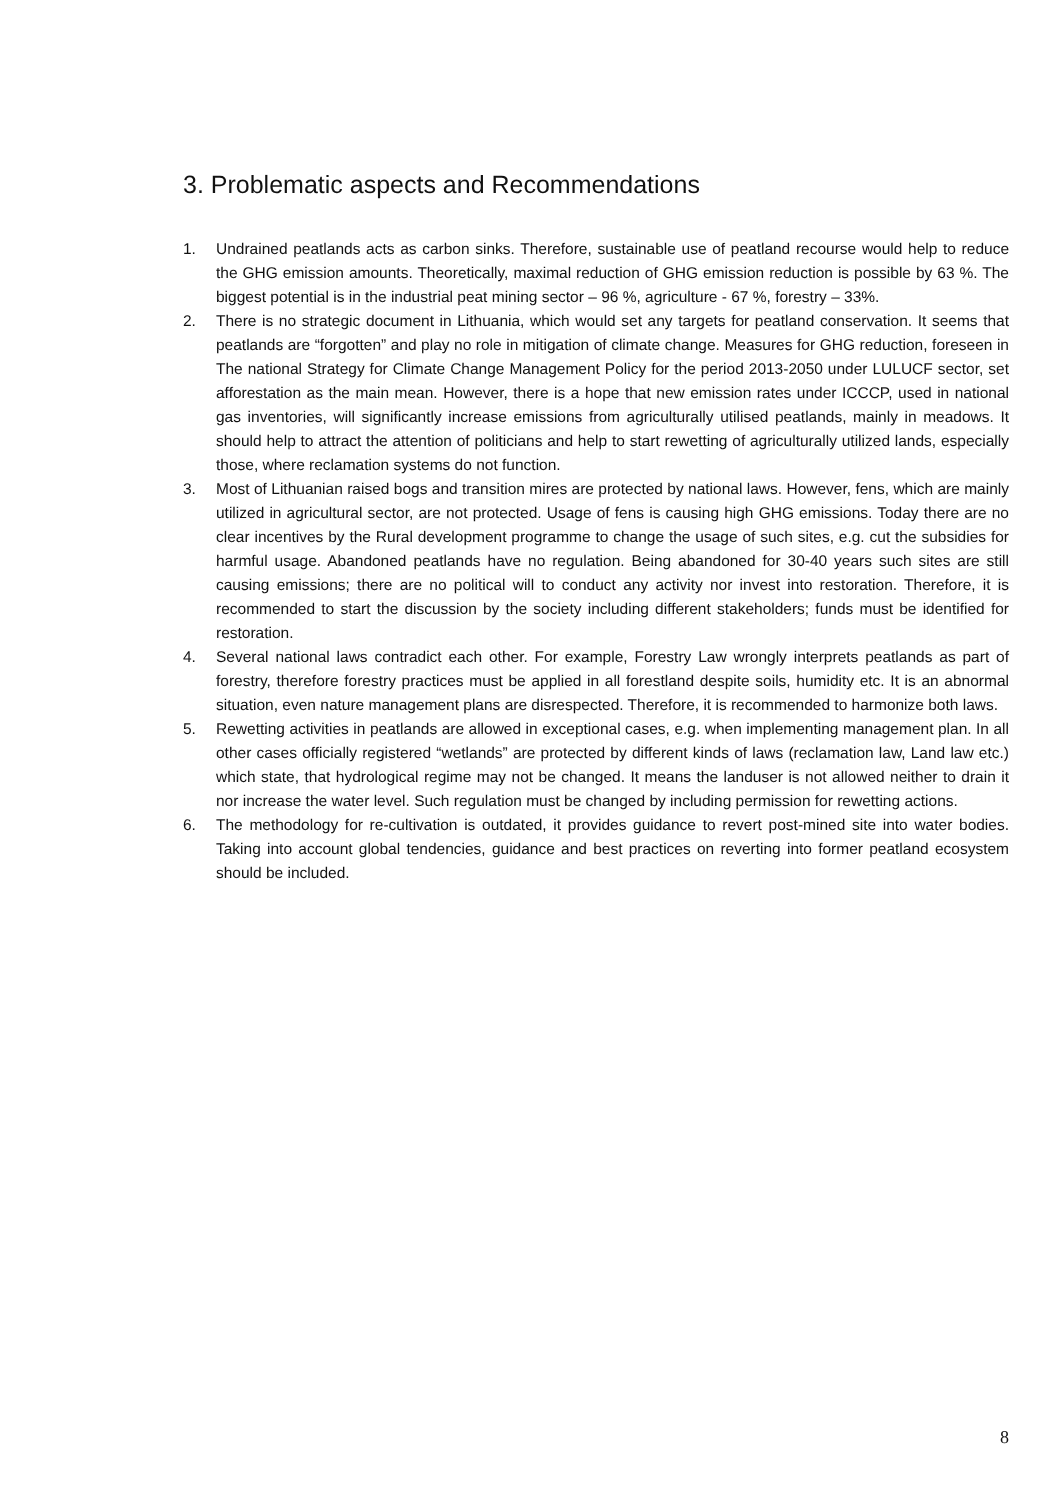3. Problematic aspects and Recommendations
1. Undrained peatlands acts as carbon sinks. Therefore, sustainable use of peatland recourse would help to reduce the GHG emission amounts. Theoretically, maximal reduction of GHG emission reduction is possible by 63 %. The biggest potential is in the industrial peat mining sector – 96 %, agriculture - 67 %, forestry – 33%.
2. There is no strategic document in Lithuania, which would set any targets for peatland conservation. It seems that peatlands are “forgotten” and play no role in mitigation of climate change. Measures for GHG reduction, foreseen in The national Strategy for Climate Change Management Policy for the period 2013-2050 under LULUCF sector, set afforestation as the main mean. However, there is a hope that new emission rates under ICCCP, used in national gas inventories, will significantly increase emissions from agriculturally utilised peatlands, mainly in meadows. It should help to attract the attention of politicians and help to start rewetting of agriculturally utilized lands, especially those, where reclamation systems do not function.
3. Most of Lithuanian raised bogs and transition mires are protected by national laws. However, fens, which are mainly utilized in agricultural sector, are not protected. Usage of fens is causing high GHG emissions. Today there are no clear incentives by the Rural development programme to change the usage of such sites, e.g. cut the subsidies for harmful usage. Abandoned peatlands have no regulation. Being abandoned for 30-40 years such sites are still causing emissions; there are no political will to conduct any activity nor invest into restoration. Therefore, it is recommended to start the discussion by the society including different stakeholders; funds must be identified for restoration.
4. Several national laws contradict each other. For example, Forestry Law wrongly interprets peatlands as part of forestry, therefore forestry practices must be applied in all forestland despite soils, humidity etc. It is an abnormal situation, even nature management plans are disrespected. Therefore, it is recommended to harmonize both laws.
5. Rewetting activities in peatlands are allowed in exceptional cases, e.g. when implementing management plan. In all other cases officially registered “wetlands” are protected by different kinds of laws (reclamation law, Land law etc.) which state, that hydrological regime may not be changed. It means the landuser is not allowed neither to drain it nor increase the water level. Such regulation must be changed by including permission for rewetting actions.
6. The methodology for re-cultivation is outdated, it provides guidance to revert post-mined site into water bodies. Taking into account global tendencies, guidance and best practices on reverting into former peatland ecosystem should be included.
8